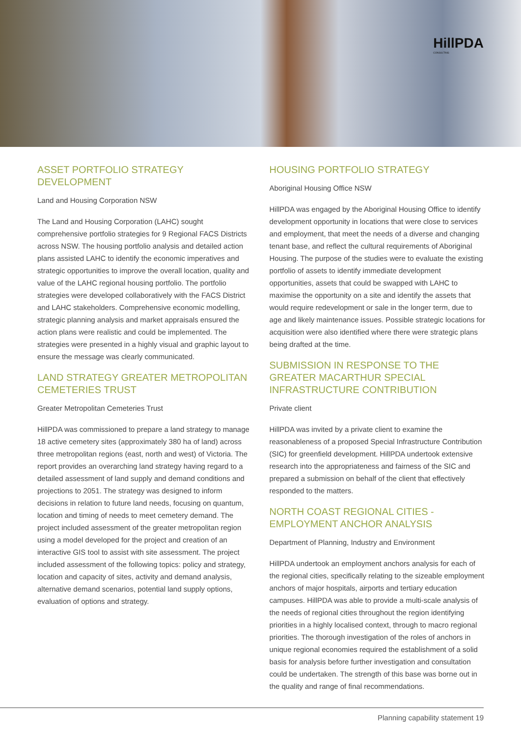HillPDA
CONSULTING
ASSET PORTFOLIO STRATEGY DEVELOPMENT
Land and Housing Corporation NSW
The Land and Housing Corporation (LAHC) sought comprehensive portfolio strategies for 9 Regional FACS Districts across NSW. The housing portfolio analysis and detailed action plans assisted LAHC to identify the economic imperatives and strategic opportunities to improve the overall location, quality and value of the LAHC regional housing portfolio. The portfolio strategies were developed collaboratively with the FACS District and LAHC stakeholders. Comprehensive economic modelling, strategic planning analysis and market appraisals ensured the action plans were realistic and could be implemented. The strategies were presented in a highly visual and graphic layout to ensure the message was clearly communicated.
LAND STRATEGY GREATER METROPOLITAN CEMETERIES TRUST
Greater Metropolitan Cemeteries Trust
HillPDA was commissioned to prepare a land strategy to manage 18 active cemetery sites (approximately 380 ha of land) across three metropolitan regions (east, north and west) of Victoria. The report provides an overarching land strategy having regard to a detailed assessment of land supply and demand conditions and projections to 2051. The strategy was designed to inform decisions in relation to future land needs, focusing on quantum, location and timing of needs to meet cemetery demand. The project included assessment of the greater metropolitan region using a model developed for the project and creation of an interactive GIS tool to assist with site assessment. The project included assessment of the following topics: policy and strategy, location and capacity of sites, activity and demand analysis, alternative demand scenarios, potential land supply options, evaluation of options and strategy.
HOUSING PORTFOLIO STRATEGY
Aboriginal Housing Office NSW
HillPDA was engaged by the Aboriginal Housing Office to identify development opportunity in locations that were close to services and employment, that meet the needs of a diverse and changing tenant base, and reflect the cultural requirements of Aboriginal Housing. The purpose of the studies were to evaluate the existing portfolio of assets to identify immediate development opportunities, assets that could be swapped with LAHC to maximise the opportunity on a site and identify the assets that would require redevelopment or sale in the longer term, due to age and likely maintenance issues. Possible strategic locations for acquisition were also identified where there were strategic plans being drafted at the time.
SUBMISSION IN RESPONSE TO THE GREATER MACARTHUR SPECIAL INFRASTRUCTURE CONTRIBUTION
Private client
HillPDA was invited by a private client to examine the reasonableness of a proposed Special Infrastructure Contribution (SIC) for greenfield development. HillPDA undertook extensive research into the appropriateness and fairness of the SIC and prepared a submission on behalf of the client that effectively responded to the matters.
NORTH COAST REGIONAL CITIES - EMPLOYMENT ANCHOR ANALYSIS
Department of Planning, Industry and Environment
HillPDA undertook an employment anchors analysis for each of the regional cities, specifically relating to the sizeable employment anchors of major hospitals, airports and tertiary education campuses. HillPDA was able to provide a multi-scale analysis of the needs of regional cities throughout the region identifying priorities in a highly localised context, through to macro regional priorities. The thorough investigation of the roles of anchors in unique regional economies required the establishment of a solid basis for analysis before further investigation and consultation could be undertaken. The strength of this base was borne out in the quality and range of final recommendations.
Planning capability statement 19